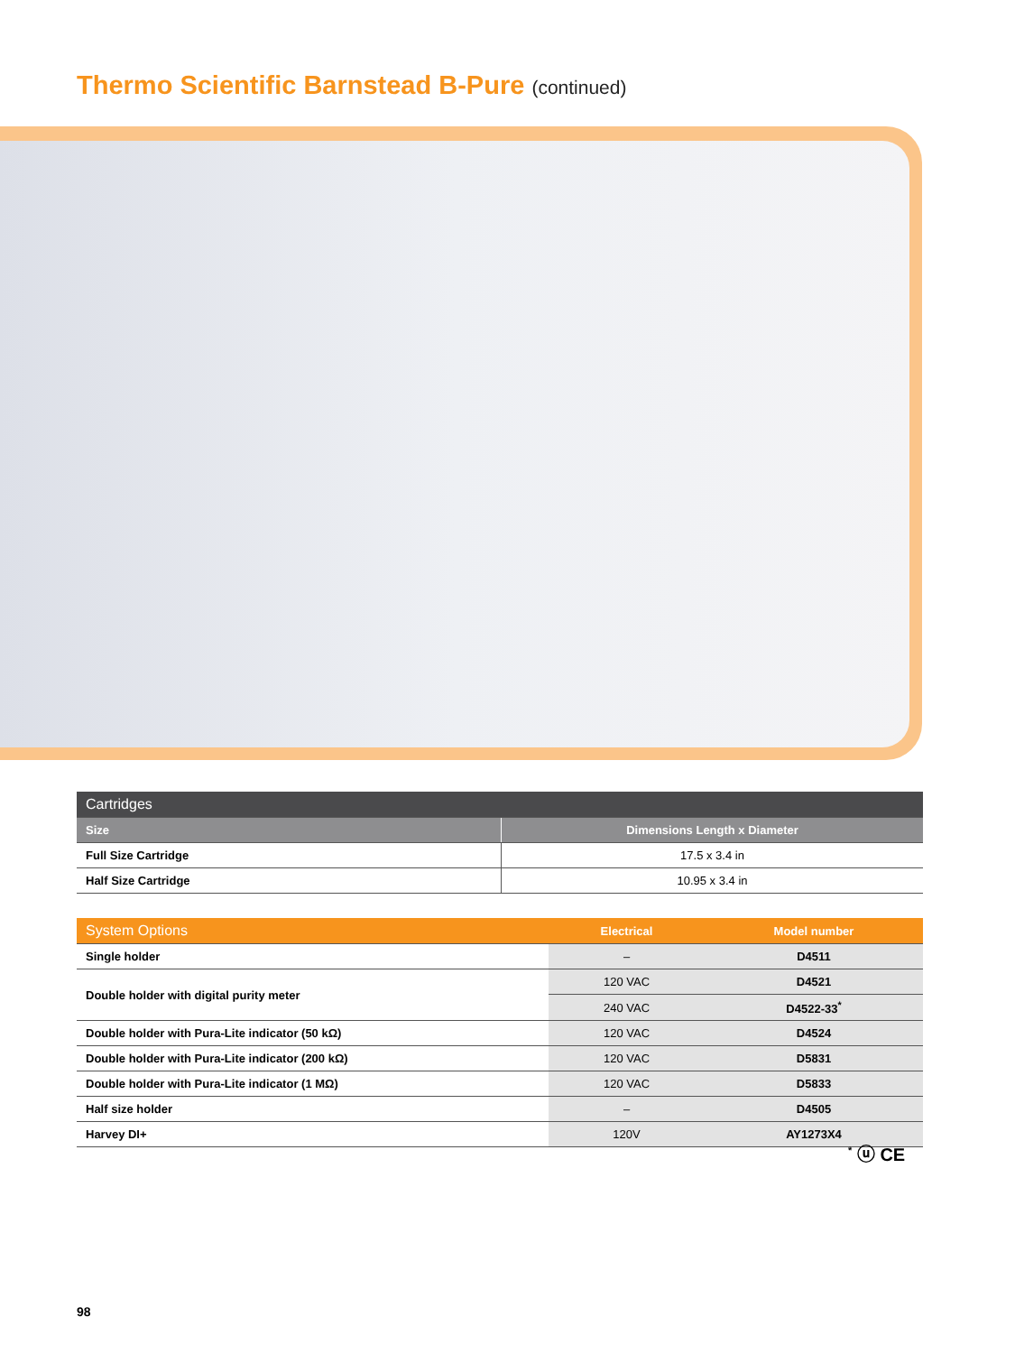Thermo Scientific Barnstead B-Pure (continued)
| Cartridges | |
| --- | --- |
| Size | Dimensions Length x Diameter |
| Full Size Cartridge | 17.5 x 3.4 in |
| Half Size Cartridge | 10.95 x 3.4 in |
| System Options | Electrical | Model number |
| --- | --- | --- |
| Single holder | – | D4511 |
| Double holder with digital purity meter | 120 VAC | D4521 |
| | 240 VAC | D4522-33<sup>*</sup> |
| Double holder with Pura-Lite indicator (50 kΩ) | 120 VAC | D4524 |
| Double holder with Pura-Lite indicator (200 kΩ) | 120 VAC | D5831 |
| Double holder with Pura-Lite indicator (1 MΩ) | 120 VAC | D5833 |
| Half size holder | – | D4505 |
| Harvey DI+ | 120V | AY1273X4 |
<sup>*</sup> ⓤ CE
98